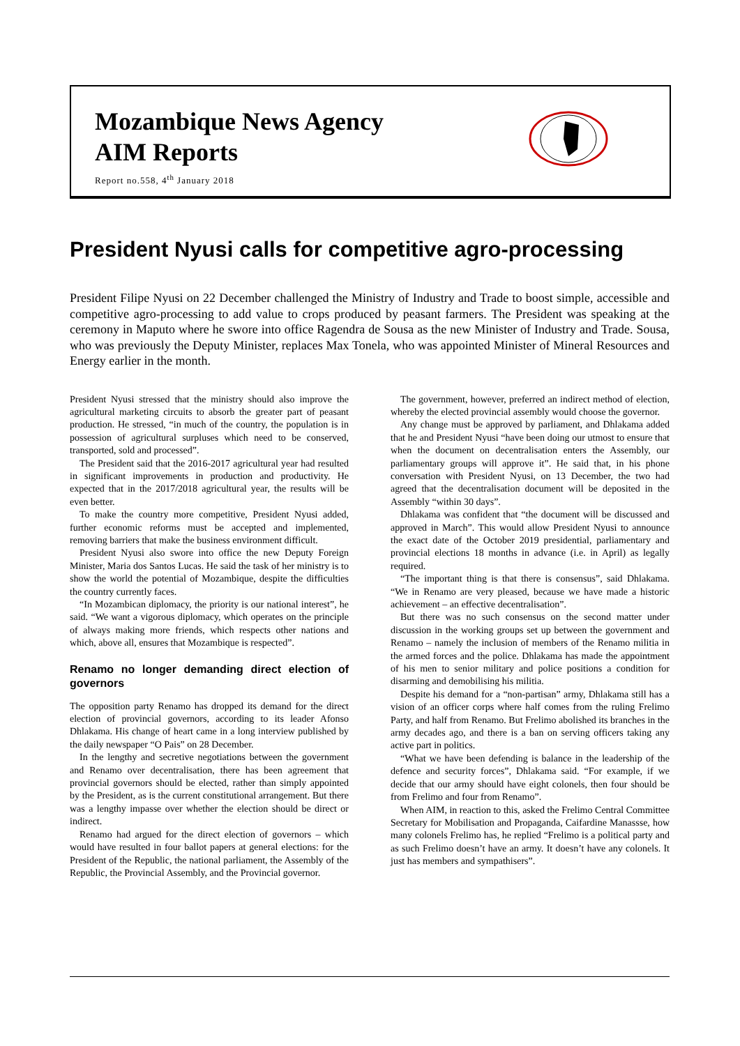Mozambique News Agency
AIM Reports
Report no.558, 4<sup>th</sup> January 2018
President Nyusi calls for competitive agro-processing
President Filipe Nyusi on 22 December challenged the Ministry of Industry and Trade to boost simple, accessible and competitive agro-processing to add value to crops produced by peasant farmers. The President was speaking at the ceremony in Maputo where he swore into office Ragendra de Sousa as the new Minister of Industry and Trade. Sousa, who was previously the Deputy Minister, replaces Max Tonela, who was appointed Minister of Mineral Resources and Energy earlier in the month.
President Nyusi stressed that the ministry should also improve the agricultural marketing circuits to absorb the greater part of peasant production. He stressed, “in much of the country, the population is in possession of agricultural surpluses which need to be conserved, transported, sold and processed”.
The President said that the 2016-2017 agricultural year had resulted in significant improvements in production and productivity. He expected that in the 2017/2018 agricultural year, the results will be even better.
To make the country more competitive, President Nyusi added, further economic reforms must be accepted and implemented, removing barriers that make the business environment difficult.
President Nyusi also swore into office the new Deputy Foreign Minister, Maria dos Santos Lucas. He said the task of her ministry is to show the world the potential of Mozambique, despite the difficulties the country currently faces.
“In Mozambican diplomacy, the priority is our national interest”, he said. “We want a vigorous diplomacy, which operates on the principle of always making more friends, which respects other nations and which, above all, ensures that Mozambique is respected”.
Renamo no longer demanding direct election of governors
The opposition party Renamo has dropped its demand for the direct election of provincial governors, according to its leader Afonso Dhlakama. His change of heart came in a long interview published by the daily newspaper “O Pais” on 28 December.
In the lengthy and secretive negotiations between the government and Renamo over decentralisation, there has been agreement that provincial governors should be elected, rather than simply appointed by the President, as is the current constitutional arrangement. But there was a lengthy impasse over whether the election should be direct or indirect.
Renamo had argued for the direct election of governors – which would have resulted in four ballot papers at general elections: for the President of the Republic, the national parliament, the Assembly of the Republic, the Provincial Assembly, and the Provincial governor.
The government, however, preferred an indirect method of election, whereby the elected provincial assembly would choose the governor.
Any change must be approved by parliament, and Dhlakama added that he and President Nyusi “have been doing our utmost to ensure that when the document on decentralisation enters the Assembly, our parliamentary groups will approve it”. He said that, in his phone conversation with President Nyusi, on 13 December, the two had agreed that the decentralisation document will be deposited in the Assembly “within 30 days”.
Dhlakama was confident that “the document will be discussed and approved in March”. This would allow President Nyusi to announce the exact date of the October 2019 presidential, parliamentary and provincial elections 18 months in advance (i.e. in April) as legally required.
“The important thing is that there is consensus”, said Dhlakama. “We in Renamo are very pleased, because we have made a historic achievement – an effective decentralisation”.
But there was no such consensus on the second matter under discussion in the working groups set up between the government and Renamo – namely the inclusion of members of the Renamo militia in the armed forces and the police. Dhlakama has made the appointment of his men to senior military and police positions a condition for disarming and demobilising his militia.
Despite his demand for a “non-partisan” army, Dhlakama still has a vision of an officer corps where half comes from the ruling Frelimo Party, and half from Renamo. But Frelimo abolished its branches in the army decades ago, and there is a ban on serving officers taking any active part in politics.
“What we have been defending is balance in the leadership of the defence and security forces”, Dhlakama said. “For example, if we decide that our army should have eight colonels, then four should be from Frelimo and four from Renamo”.
When AIM, in reaction to this, asked the Frelimo Central Committee Secretary for Mobilisation and Propaganda, Caifardine Manassse, how many colonels Frelimo has, he replied “Frelimo is a political party and as such Frelimo doesn’t have an army. It doesn’t have any colonels. It just has members and sympathisers”.